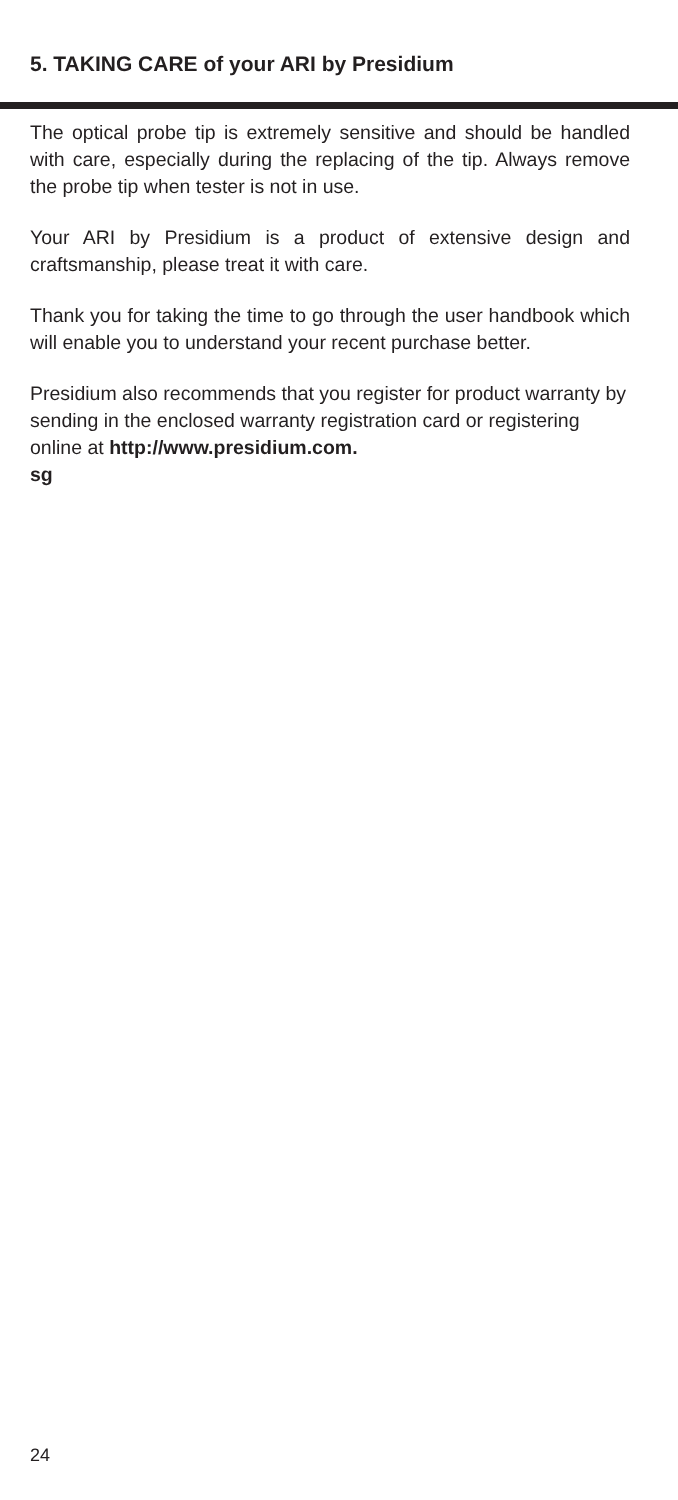5. TAKING CARE of your ARI by Presidium
The optical probe tip is extremely sensitive and should be handled with care, especially during the replacing of the tip. Always remove the probe tip when tester is not in use.
Your ARI by Presidium is a product of extensive design and craftsmanship, please treat it with care.
Thank you for taking the time to go through the user handbook which will enable you to understand your recent purchase better.
Presidium also recommends that you register for product warranty by sending in the enclosed warranty registration card or registering online at http://www.presidium.com.
sg
24